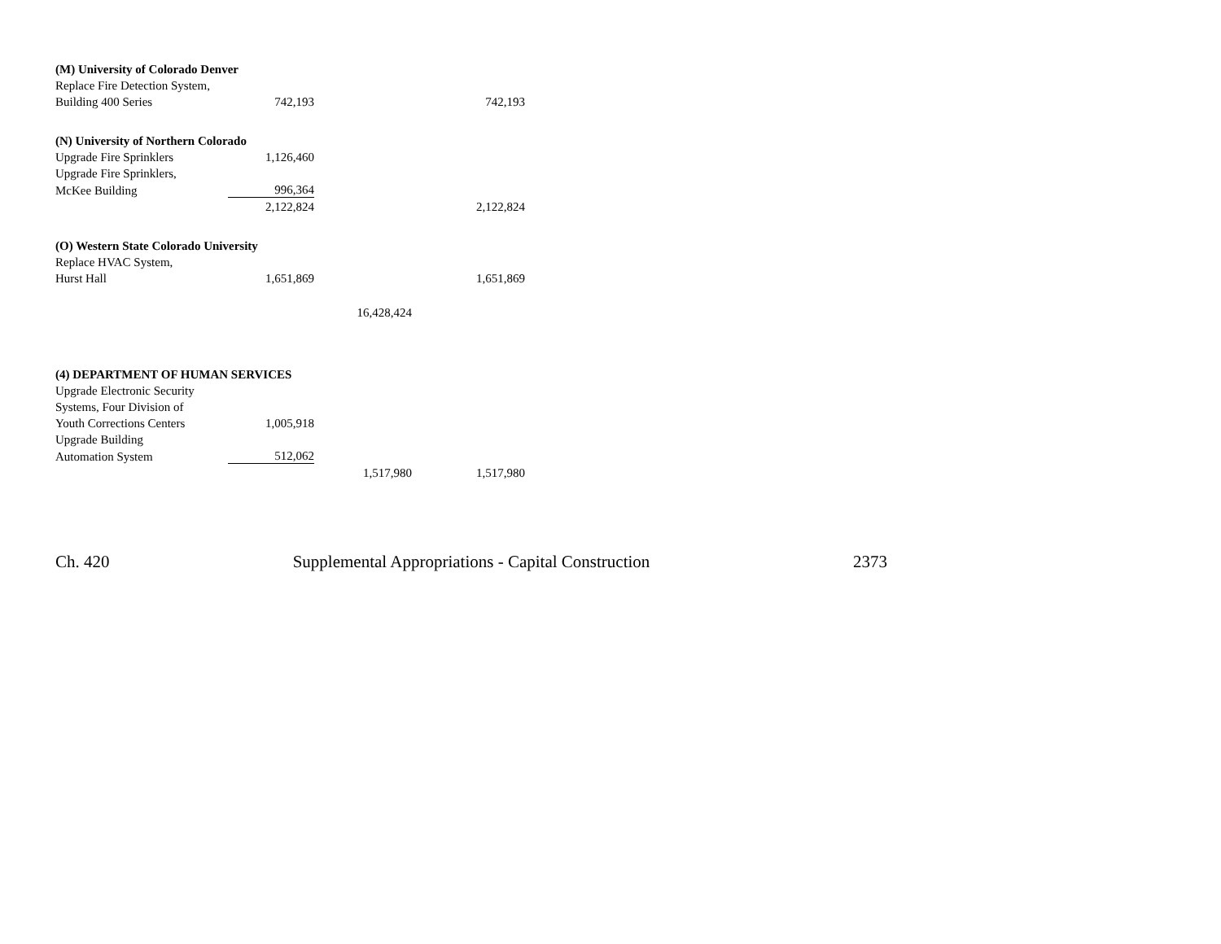| (M) University of Colorado Denver | | | |
| Replace Fire Detection System, | | | |
| Building 400 Series | 742,193 | | 742,193 |
| (N) University of Northern Colorado | | | |
| Upgrade Fire Sprinklers | 1,126,460 | | |
| Upgrade Fire Sprinklers, | | | |
| McKee Building | 996,364 | | |
| | 2,122,824 | | 2,122,824 |
| (O) Western State Colorado University | | | |
| Replace HVAC System, | | | |
| Hurst Hall | 1,651,869 | | 1,651,869 |
| | | 16,428,424 | |
| (4) DEPARTMENT OF HUMAN SERVICES | | | |
| Upgrade Electronic Security | | | |
| Systems, Four Division of | | | |
| Youth Corrections Centers | 1,005,918 | | |
| Upgrade Building | | | |
| Automation System | 512,062 | | |
| | | 1,517,980 | 1,517,980 |
Ch. 420 Supplemental Appropriations - Capital Construction
2373